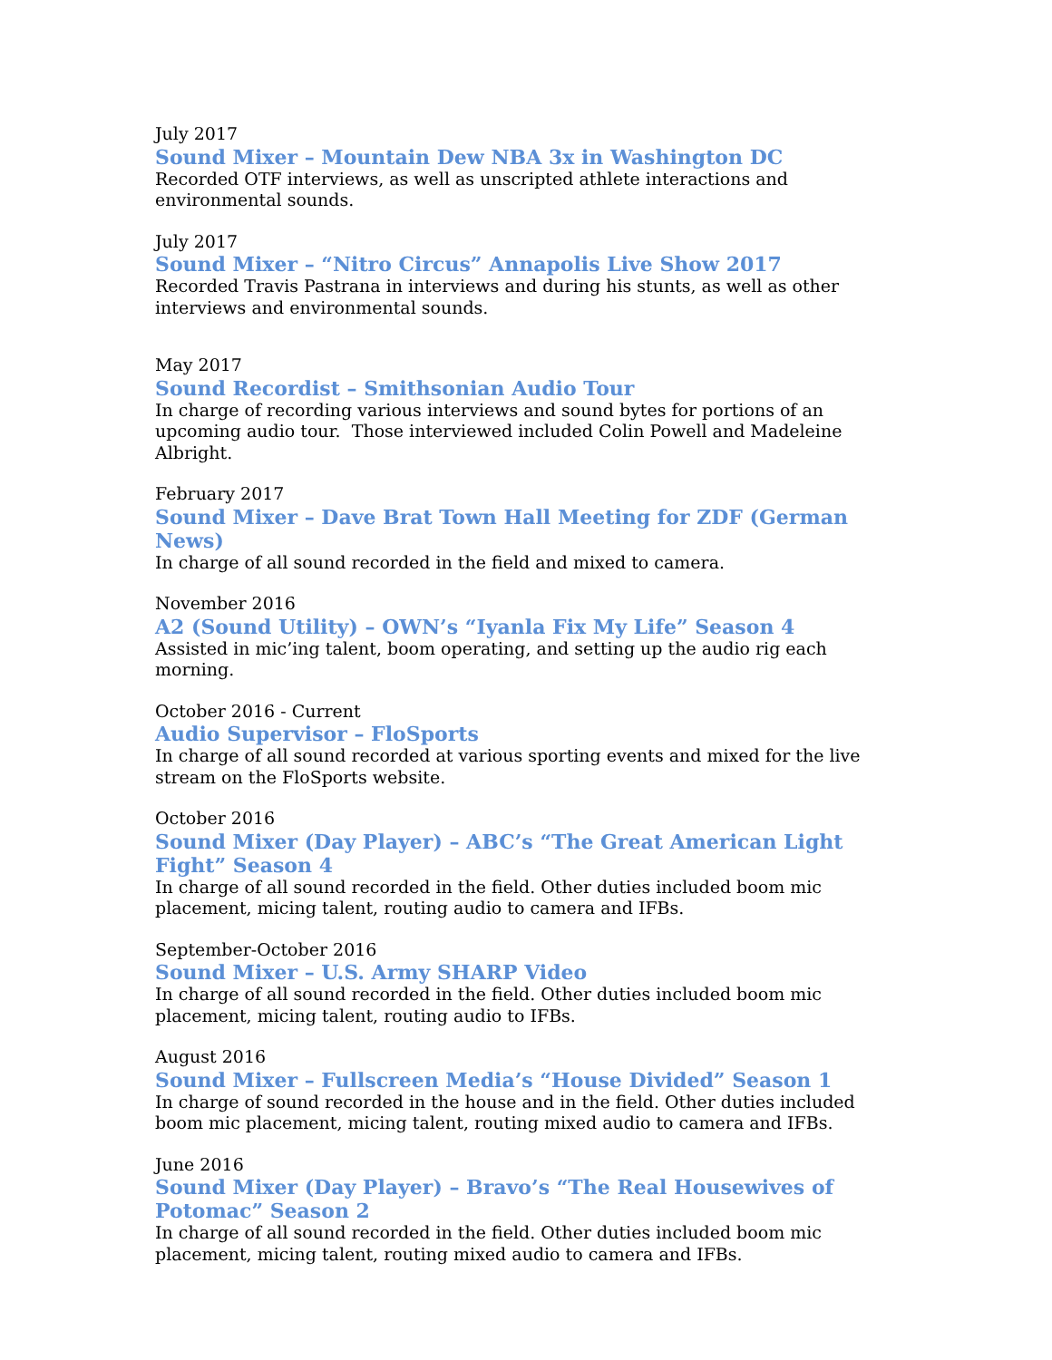July 2017
Sound Mixer – Mountain Dew NBA 3x in Washington DC
Recorded OTF interviews, as well as unscripted athlete interactions and environmental sounds.
July 2017
Sound Mixer – “Nitro Circus” Annapolis Live Show 2017
Recorded Travis Pastrana in interviews and during his stunts, as well as other interviews and environmental sounds.
May 2017
Sound Recordist – Smithsonian Audio Tour
In charge of recording various interviews and sound bytes for portions of an upcoming audio tour. Those interviewed included Colin Powell and Madeleine Albright.
February 2017
Sound Mixer – Dave Brat Town Hall Meeting for ZDF (German News)
In charge of all sound recorded in the field and mixed to camera.
November 2016
A2 (Sound Utility) – OWN’s “Iyanla Fix My Life” Season 4
Assisted in mic’ing talent, boom operating, and setting up the audio rig each morning.
October 2016 - Current
Audio Supervisor – FloSports
In charge of all sound recorded at various sporting events and mixed for the live stream on the FloSports website.
October 2016
Sound Mixer (Day Player) – ABC’s “The Great American Light Fight” Season 4
In charge of all sound recorded in the field. Other duties included boom mic placement, micing talent, routing audio to camera and IFBs.
September-October 2016
Sound Mixer – U.S. Army SHARP Video
In charge of all sound recorded in the field. Other duties included boom mic placement, micing talent, routing audio to IFBs.
August 2016
Sound Mixer – Fullscreen Media’s “House Divided” Season 1
In charge of sound recorded in the house and in the field. Other duties included boom mic placement, micing talent, routing mixed audio to camera and IFBs.
June 2016
Sound Mixer (Day Player) – Bravo’s “The Real Housewives of Potomac” Season 2
In charge of all sound recorded in the field. Other duties included boom mic placement, micing talent, routing mixed audio to camera and IFBs.